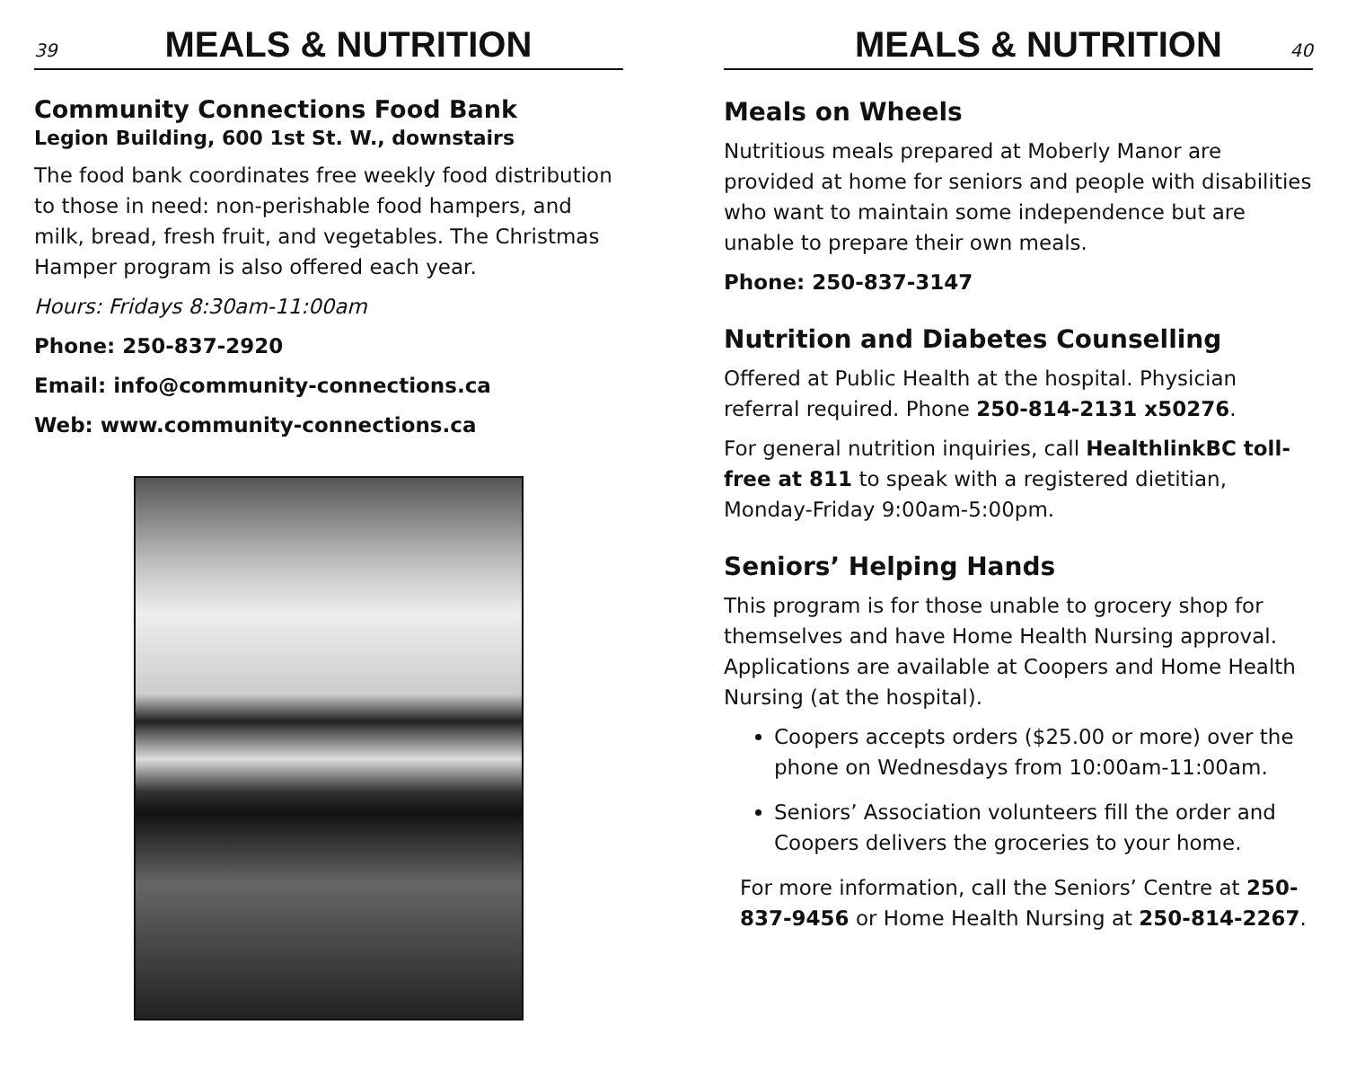39
MEALS & NUTRITION
Community Connections Food Bank
Legion Building, 600 1st St. W., downstairs
The food bank coordinates free weekly food distribution to those in need: non-perishable food hampers, and milk, bread, fresh fruit, and vegetables. The Christmas Hamper program is also offered each year.
Hours: Fridays 8:30am-11:00am
Phone: 250-837-2920
Email: info@community-connections.ca
Web: www.community-connections.ca
MEALS & NUTRITION
40
Meals on Wheels
Nutritious meals prepared at Moberly Manor are provided at home for seniors and people with disabilities who want to maintain some independence but are unable to prepare their own meals.
Phone: 250-837-3147
Nutrition and Diabetes Counselling
Offered at Public Health at the hospital. Physician referral required. Phone 250-814-2131 x50276.
For general nutrition inquiries, call HealthlinkBC toll-free at 811 to speak with a registered dietitian, Monday-Friday 9:00am-5:00pm.
Seniors’ Helping Hands
This program is for those unable to grocery shop for themselves and have Home Health Nursing approval. Applications are available at Coopers and Home Health Nursing (at the hospital).
Coopers accepts orders ($25.00 or more) over the phone on Wednesdays from 10:00am-11:00am.
Seniors’ Association volunteers fill the order and Coopers delivers the groceries to your home.
For more information, call the Seniors’ Centre at 250-837-9456 or Home Health Nursing at 250-814-2267.